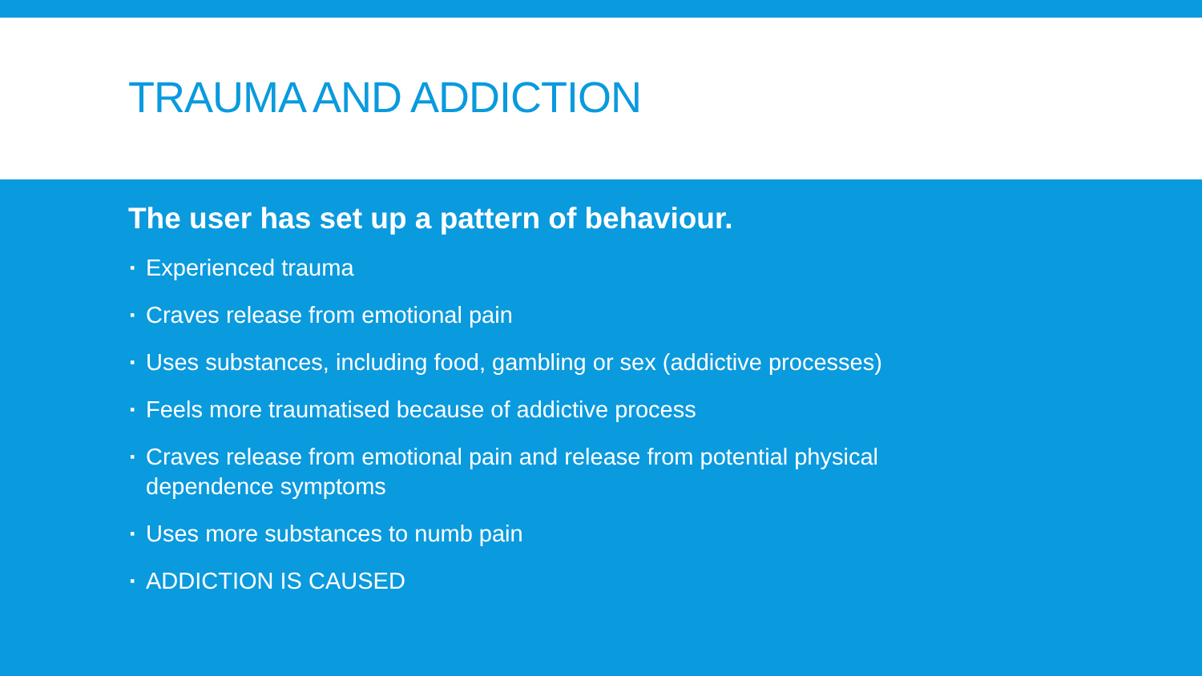TRAUMA AND ADDICTION
The user has set up a pattern of behaviour.
▪ Experienced trauma
▪ Craves release from emotional pain
▪ Uses substances, including food, gambling or sex (addictive processes)
▪ Feels more traumatised because of addictive process
▪ Craves release from emotional pain and release from potential physical dependence symptoms
▪ Uses more substances to numb pain
▪ ADDICTION IS CAUSED